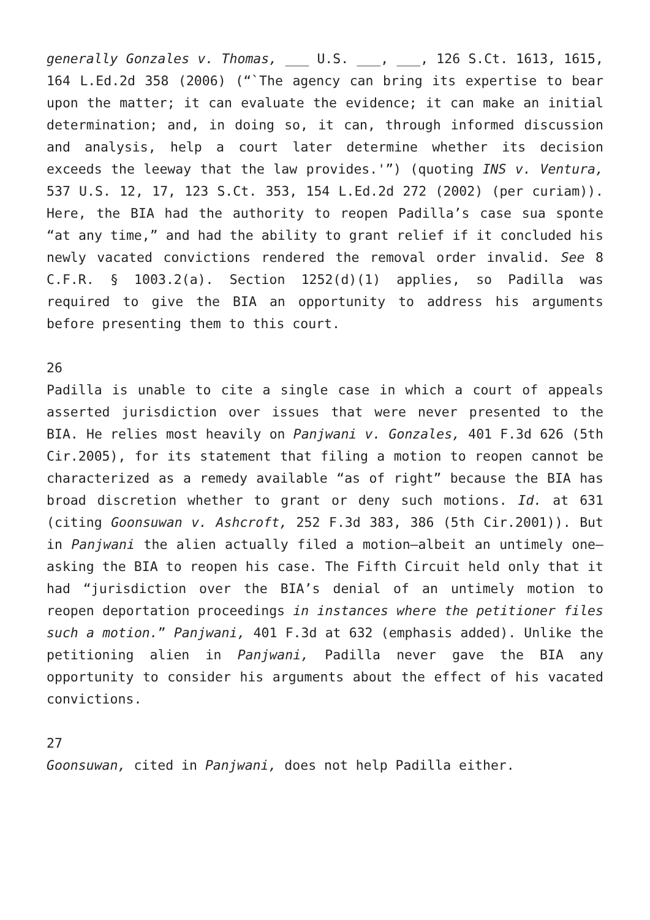generally Gonzales v. Thomas, ___ U.S. ___, ___, 126 S.Ct. 1613, 1615, 164 L.Ed.2d 358 (2006) (“`The agency can bring its expertise to bear upon the matter; it can evaluate the evidence; it can make an initial determination; and, in doing so, it can, through informed discussion and analysis, help a court later determine whether its decision exceeds the leeway that the law provides.'”) (quoting INS v. Ventura, 537 U.S. 12, 17, 123 S.Ct. 353, 154 L.Ed.2d 272 (2002) (per curiam)). Here, the BIA had the authority to reopen Padilla’s case sua sponte “at any time,” and had the ability to grant relief if it concluded his newly vacated convictions rendered the removal order invalid. See 8 C.F.R. § 1003.2(a). Section 1252(d)(1) applies, so Padilla was required to give the BIA an opportunity to address his arguments before presenting them to this court.
26
Padilla is unable to cite a single case in which a court of appeals asserted jurisdiction over issues that were never presented to the BIA. He relies most heavily on Panjwani v. Gonzales, 401 F.3d 626 (5th Cir.2005), for its statement that filing a motion to reopen cannot be characterized as a remedy available “as of right” because the BIA has broad discretion whether to grant or deny such motions. Id. at 631 (citing Goonsuwan v. Ashcroft, 252 F.3d 383, 386 (5th Cir.2001)). But in Panjwani the alien actually filed a motion—albeit an untimely one—asking the BIA to reopen his case. The Fifth Circuit held only that it had “jurisdiction over the BIA’s denial of an untimely motion to reopen deportation proceedings in instances where the petitioner files such a motion.” Panjwani, 401 F.3d at 632 (emphasis added). Unlike the petitioning alien in Panjwani, Padilla never gave the BIA any opportunity to consider his arguments about the effect of his vacated convictions.
27
Goonsuwan, cited in Panjwani, does not help Padilla either.